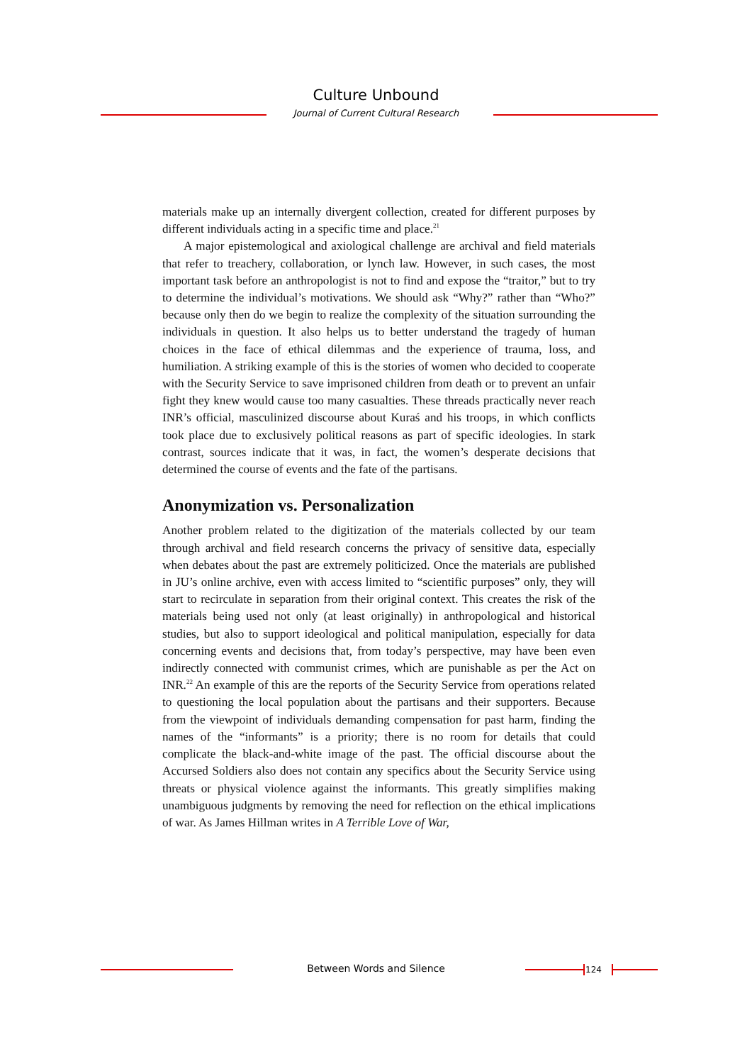Culture Unbound
Journal of Current Cultural Research
materials make up an internally divergent collection, created for different purposes by different individuals acting in a specific time and place.<sup>21</sup>
A major epistemological and axiological challenge are archival and field materials that refer to treachery, collaboration, or lynch law. However, in such cases, the most important task before an anthropologist is not to find and expose the “traitor,” but to try to determine the individual’s motivations. We should ask “Why?” rather than “Who?” because only then do we begin to realize the complexity of the situation surrounding the individuals in question. It also helps us to better understand the tragedy of human choices in the face of ethical dilemmas and the experience of trauma, loss, and humiliation. A striking example of this is the stories of women who decided to cooperate with the Security Service to save imprisoned children from death or to prevent an unfair fight they knew would cause too many casualties. These threads practically never reach INR’s official, masculinized discourse about Kuraś and his troops, in which conflicts took place due to exclusively political reasons as part of specific ideologies. In stark contrast, sources indicate that it was, in fact, the women’s desperate decisions that determined the course of events and the fate of the partisans.
Anonymization vs. Personalization
Another problem related to the digitization of the materials collected by our team through archival and field research concerns the privacy of sensitive data, especially when debates about the past are extremely politicized. Once the materials are published in JU’s online archive, even with access limited to “scientific purposes” only, they will start to recirculate in separation from their original context. This creates the risk of the materials being used not only (at least originally) in anthropological and historical studies, but also to support ideological and political manipulation, especially for data concerning events and decisions that, from today’s perspective, may have been even indirectly connected with communist crimes, which are punishable as per the Act on INR.<sup>22</sup> An example of this are the reports of the Security Service from operations related to questioning the local population about the partisans and their supporters. Because from the viewpoint of individuals demanding compensation for past harm, finding the names of the “informants” is a priority; there is no room for details that could complicate the black-and-white image of the past. The official discourse about the Accursed Soldiers also does not contain any specifics about the Security Service using threats or physical violence against the informants. This greatly simplifies making unambiguous judgments by removing the need for reflection on the ethical implications of war. As James Hillman writes in A Terrible Love of War,
Between Words and Silence 124